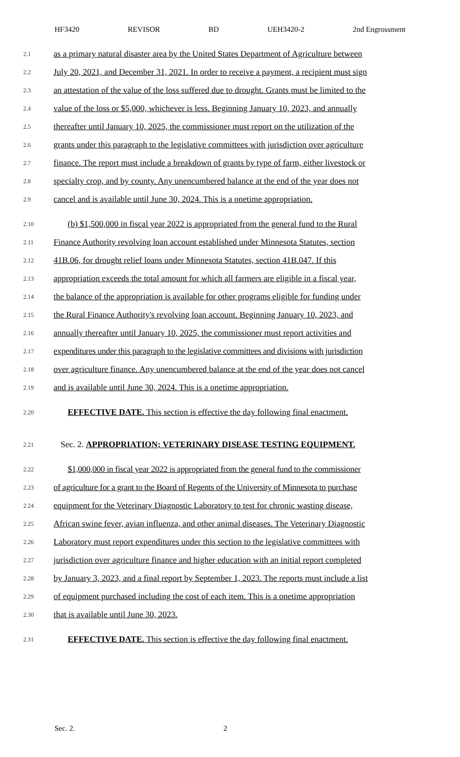HF3420 REVISOR BD UEH3420-2 2nd Engrossment
2.1 as a primary natural disaster area by the United States Department of Agriculture between
2.2 July 20, 2021, and December 31, 2021. In order to receive a payment, a recipient must sign
2.3 an attestation of the value of the loss suffered due to drought. Grants must be limited to the
2.4 value of the loss or $5,000, whichever is less. Beginning January 10, 2023, and annually
2.5 thereafter until January 10, 2025, the commissioner must report on the utilization of the
2.6 grants under this paragraph to the legislative committees with jurisdiction over agriculture
2.7 finance. The report must include a breakdown of grants by type of farm, either livestock or
2.8 specialty crop, and by county. Any unencumbered balance at the end of the year does not
2.9 cancel and is available until June 30, 2024. This is a onetime appropriation.
2.10 (b) $1,500,000 in fiscal year 2022 is appropriated from the general fund to the Rural
2.11 Finance Authority revolving loan account established under Minnesota Statutes, section
2.12 41B.06, for drought relief loans under Minnesota Statutes, section 41B.047. If this
2.13 appropriation exceeds the total amount for which all farmers are eligible in a fiscal year,
2.14 the balance of the appropriation is available for other programs eligible for funding under
2.15 the Rural Finance Authority's revolving loan account. Beginning January 10, 2023, and
2.16 annually thereafter until January 10, 2025, the commissioner must report activities and
2.17 expenditures under this paragraph to the legislative committees and divisions with jurisdiction
2.18 over agriculture finance. Any unencumbered balance at the end of the year does not cancel
2.19 and is available until June 30, 2024. This is a onetime appropriation.
2.20 EFFECTIVE DATE. This section is effective the day following final enactment.
2.21 Sec. 2. APPROPRIATION; VETERINARY DISEASE TESTING EQUIPMENT.
2.22 $1,000,000 in fiscal year 2022 is appropriated from the general fund to the commissioner
2.23 of agriculture for a grant to the Board of Regents of the University of Minnesota to purchase
2.24 equipment for the Veterinary Diagnostic Laboratory to test for chronic wasting disease,
2.25 African swine fever, avian influenza, and other animal diseases. The Veterinary Diagnostic
2.26 Laboratory must report expenditures under this section to the legislative committees with
2.27 jurisdiction over agriculture finance and higher education with an initial report completed
2.28 by January 3, 2023, and a final report by September 1, 2023. The reports must include a list
2.29 of equipment purchased including the cost of each item. This is a onetime appropriation
2.30 that is available until June 30, 2023.
2.31 EFFECTIVE DATE. This section is effective the day following final enactment.
Sec. 2. 2